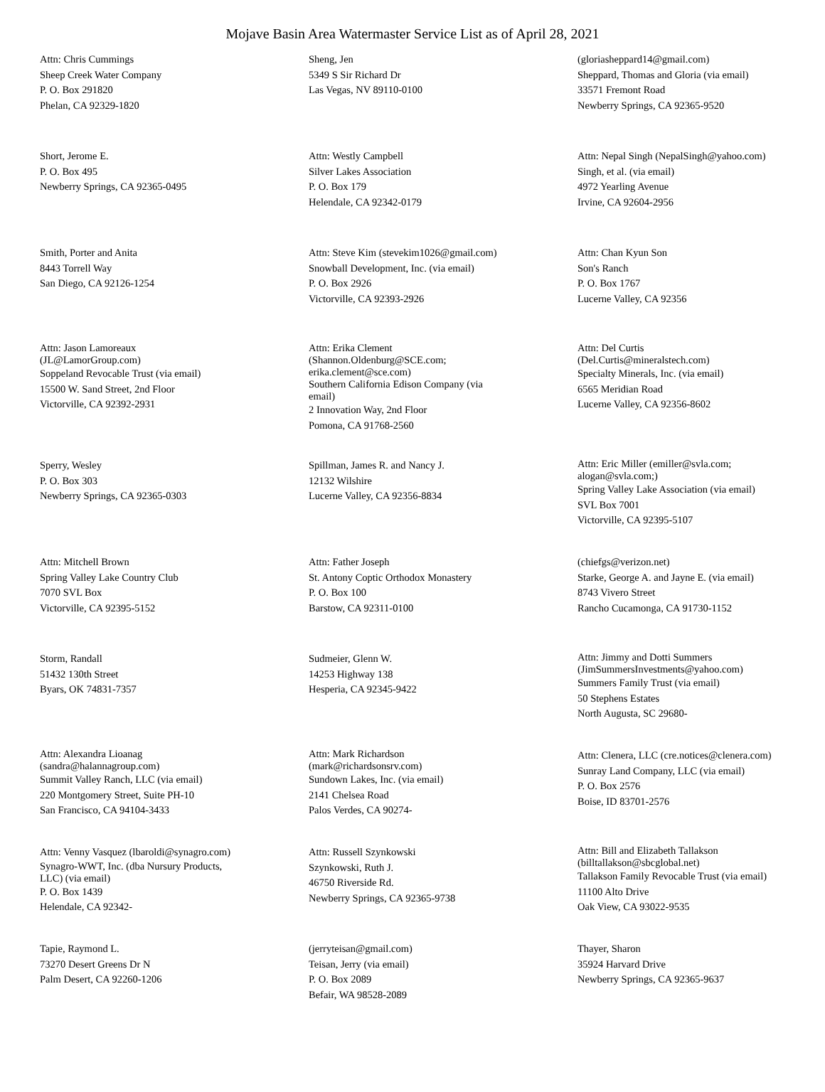Mojave Basin Area Watermaster Service List as of April 28, 2021
Attn: Chris Cummings
Sheep Creek Water Company
P. O. Box 291820
Phelan, CA 92329-1820
Sheng, Jen
5349 S Sir Richard Dr
Las Vegas, NV 89110-0100
(gloriasheppard14@gmail.com)
Sheppard, Thomas and Gloria (via email)
33571 Fremont Road
Newberry Springs, CA 92365-9520
Short, Jerome E.
P. O. Box 495
Newberry Springs, CA 92365-0495
Attn: Westly Campbell
Silver Lakes Association
P. O. Box 179
Helendale, CA 92342-0179
Attn: Nepal Singh (NepalSingh@yahoo.com)
Singh, et al. (via email)
4972 Yearling Avenue
Irvine, CA 92604-2956
Smith, Porter and Anita
8443 Torrell Way
San Diego, CA 92126-1254
Attn: Steve Kim (stevekim1026@gmail.com)
Snowball Development, Inc. (via email)
P. O. Box 2926
Victorville, CA 92393-2926
Attn: Chan Kyun Son
Son's Ranch
P. O. Box 1767
Lucerne Valley, CA 92356
Attn: Jason Lamoreaux
(JL@LamorGroup.com)
Soppeland Revocable Trust (via email)
15500 W. Sand Street, 2nd Floor
Victorville, CA 92392-2931
Attn: Erika Clement
(Shannon.Oldenburg@SCE.com;
erika.clement@sce.com)
Southern California Edison Company (via
email)
2 Innovation Way, 2nd Floor
Pomona, CA 91768-2560
Attn: Del Curtis
(Del.Curtis@mineralstech.com)
Specialty Minerals, Inc. (via email)
6565 Meridian Road
Lucerne Valley, CA 92356-8602
Sperry, Wesley
P. O. Box 303
Newberry Springs, CA 92365-0303
Spillman, James R. and Nancy J.
12132 Wilshire
Lucerne Valley, CA 92356-8834
Attn: Eric Miller (emiller@svla.com;
alogan@svla.com;)
Spring Valley Lake Association (via email)
SVL Box 7001
Victorville, CA 92395-5107
Attn: Mitchell Brown
Spring Valley Lake Country Club
7070 SVL Box
Victorville, CA 92395-5152
Attn: Father Joseph
St. Antony Coptic Orthodox Monastery
P. O. Box 100
Barstow, CA 92311-0100
(chiefgs@verizon.net)
Starke, George A. and Jayne E. (via email)
8743 Vivero Street
Rancho Cucamonga, CA 91730-1152
Storm, Randall
51432 130th Street
Byars, OK 74831-7357
Sudmeier, Glenn W.
14253 Highway 138
Hesperia, CA 92345-9422
Attn: Jimmy and Dotti Summers
(JimSummersInvestments@yahoo.com)
Summers Family Trust (via email)
50 Stephens Estates
North Augusta, SC 29680-
Attn: Alexandra Lioanag
(sandra@halannagroup.com)
Summit Valley Ranch, LLC (via email)
220 Montgomery Street, Suite PH-10
San Francisco, CA 94104-3433
Attn: Mark Richardson
(mark@richardsonsrv.com)
Sundown Lakes, Inc. (via email)
2141 Chelsea Road
Palos Verdes, CA 90274-
Attn: Clenera, LLC (cre.notices@clenera.com)
Sunray Land Company, LLC (via email)
P. O. Box 2576
Boise, ID 83701-2576
Attn: Venny Vasquez (lbaroldi@synagro.com)
Synagro-WWT, Inc. (dba Nursury Products,
LLC) (via email)
P. O. Box 1439
Helendale, CA 92342-
Attn: Russell Szynkowski
Szynkowski, Ruth J.
46750 Riverside Rd.
Newberry Springs, CA 92365-9738
Attn: Bill and Elizabeth Tallakson
(billtallakson@sbcglobal.net)
Tallakson Family Revocable Trust (via email)
11100 Alto Drive
Oak View, CA 93022-9535
Tapie, Raymond L.
73270 Desert Greens Dr N
Palm Desert, CA 92260-1206
(jerryteisan@gmail.com)
Teisan, Jerry (via email)
P. O. Box 2089
Befair, WA 98528-2089
Thayer, Sharon
35924 Harvard Drive
Newberry Springs, CA 92365-9637